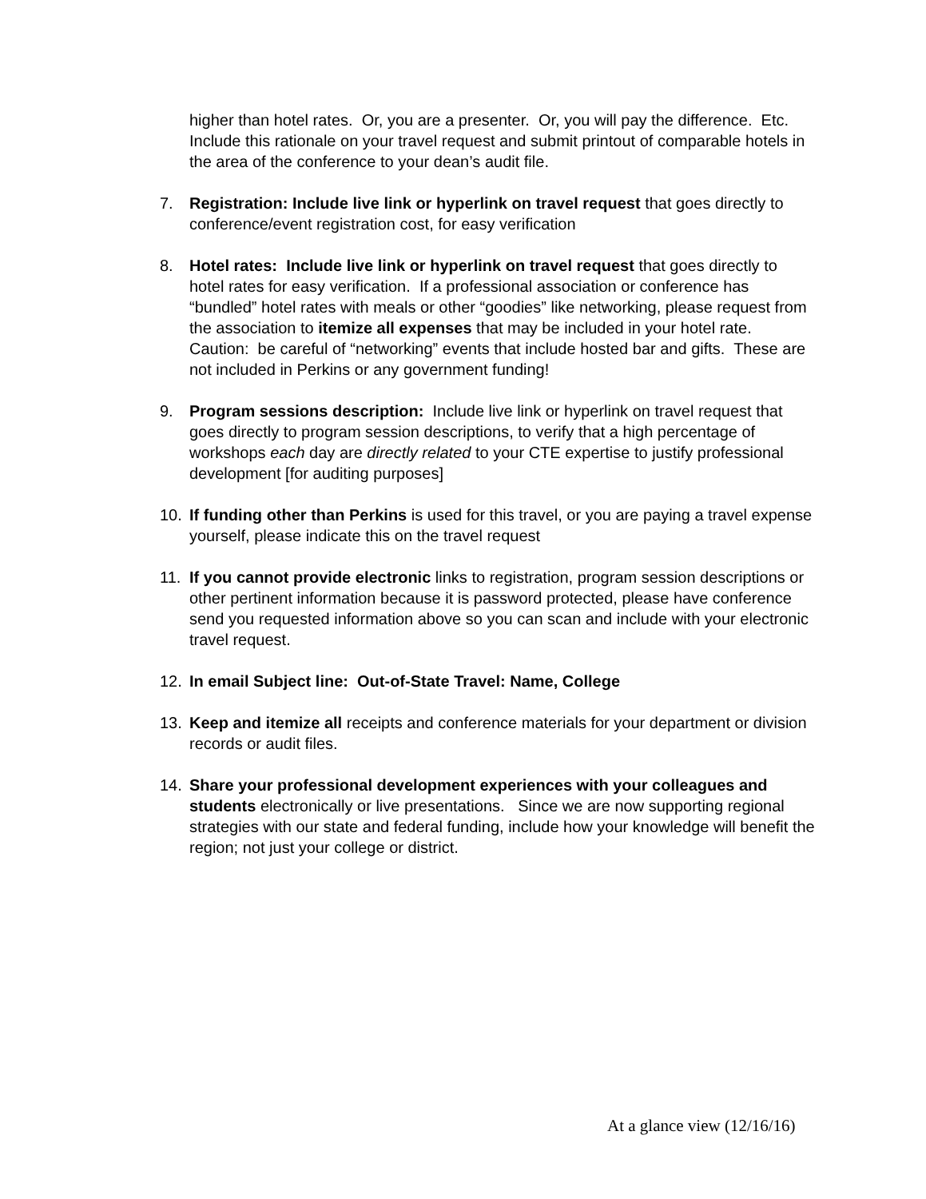higher than hotel rates. Or, you are a presenter. Or, you will pay the difference. Etc. Include this rationale on your travel request and submit printout of comparable hotels in the area of the conference to your dean’s audit file.
7. Registration: Include live link or hyperlink on travel request that goes directly to conference/event registration cost, for easy verification
8. Hotel rates: Include live link or hyperlink on travel request that goes directly to hotel rates for easy verification. If a professional association or conference has “bundled” hotel rates with meals or other “goodies” like networking, please request from the association to itemize all expenses that may be included in your hotel rate. Caution: be careful of “networking” events that include hosted bar and gifts. These are not included in Perkins or any government funding!
9. Program sessions description: Include live link or hyperlink on travel request that goes directly to program session descriptions, to verify that a high percentage of workshops each day are directly related to your CTE expertise to justify professional development [for auditing purposes]
10. If funding other than Perkins is used for this travel, or you are paying a travel expense yourself, please indicate this on the travel request
11. If you cannot provide electronic links to registration, program session descriptions or other pertinent information because it is password protected, please have conference send you requested information above so you can scan and include with your electronic travel request.
12. In email Subject line: Out-of-State Travel: Name, College
13. Keep and itemize all receipts and conference materials for your department or division records or audit files.
14. Share your professional development experiences with your colleagues and students electronically or live presentations. Since we are now supporting regional strategies with our state and federal funding, include how your knowledge will benefit the region; not just your college or district.
At a glance view (12/16/16)